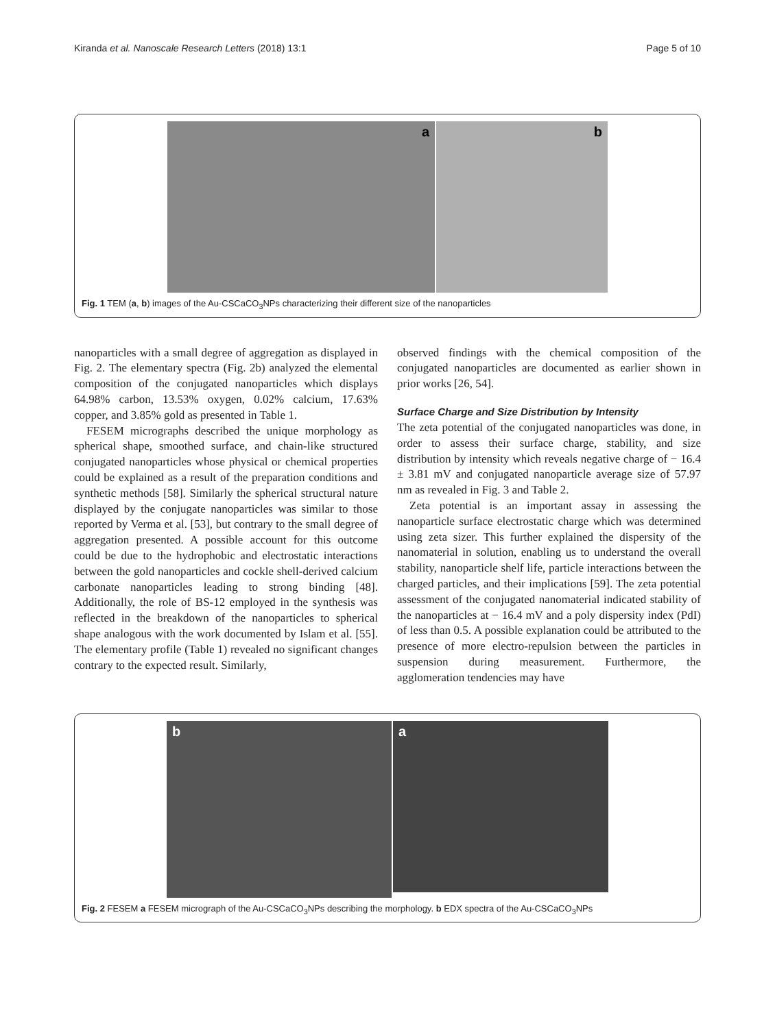Kiranda et al. Nanoscale Research Letters (2018) 13:1
Page 5 of 10
a
b
Fig. 1 TEM (a, b) images of the Au-CSCaCO<sub>3</sub>NPs characterizing their different size of the nanoparticles
nanoparticles with a small degree of aggregation as displayed in Fig. 2. The elementary spectra (Fig. 2b) analyzed the elemental composition of the conjugated nanoparticles which displays 64.98% carbon, 13.53% oxygen, 0.02% calcium, 17.63% copper, and 3.85% gold as presented in Table 1.
FESEM micrographs described the unique morphology as spherical shape, smoothed surface, and chain-like structured conjugated nanoparticles whose physical or chemical properties could be explained as a result of the preparation conditions and synthetic methods [58]. Similarly the spherical structural nature displayed by the conjugate nanoparticles was similar to those reported by Verma et al. [53], but contrary to the small degree of aggregation presented. A possible account for this outcome could be due to the hydrophobic and electrostatic interactions between the gold nanoparticles and cockle shell-derived calcium carbonate nanoparticles leading to strong binding [48]. Additionally, the role of BS-12 employed in the synthesis was reflected in the breakdown of the nanoparticles to spherical shape analogous with the work documented by Islam et al. [55]. The elementary profile (Table 1) revealed no significant changes contrary to the expected result. Similarly,
observed findings with the chemical composition of the conjugated nanoparticles are documented as earlier shown in prior works [26, 54].
Surface Charge and Size Distribution by Intensity
The zeta potential of the conjugated nanoparticles was done, in order to assess their surface charge, stability, and size distribution by intensity which reveals negative charge of − 16.4 ± 3.81 mV and conjugated nanoparticle average size of 57.97 nm as revealed in Fig. 3 and Table 2.
Zeta potential is an important assay in assessing the nanoparticle surface electrostatic charge which was determined using zeta sizer. This further explained the dispersity of the nanomaterial in solution, enabling us to understand the overall stability, nanoparticle shelf life, particle interactions between the charged particles, and their implications [59]. The zeta potential assessment of the conjugated nanomaterial indicated stability of the nanoparticles at − 16.4 mV and a poly dispersity index (PdI) of less than 0.5. A possible explanation could be attributed to the presence of more electro-repulsion between the particles in suspension during measurement. Furthermore, the agglomeration tendencies may have
b
a
Fig. 2 FESEM a FESEM micrograph of the Au-CSCaCO<sub>3</sub>NPs describing the morphology. b EDX spectra of the Au-CSCaCO<sub>3</sub>NPs